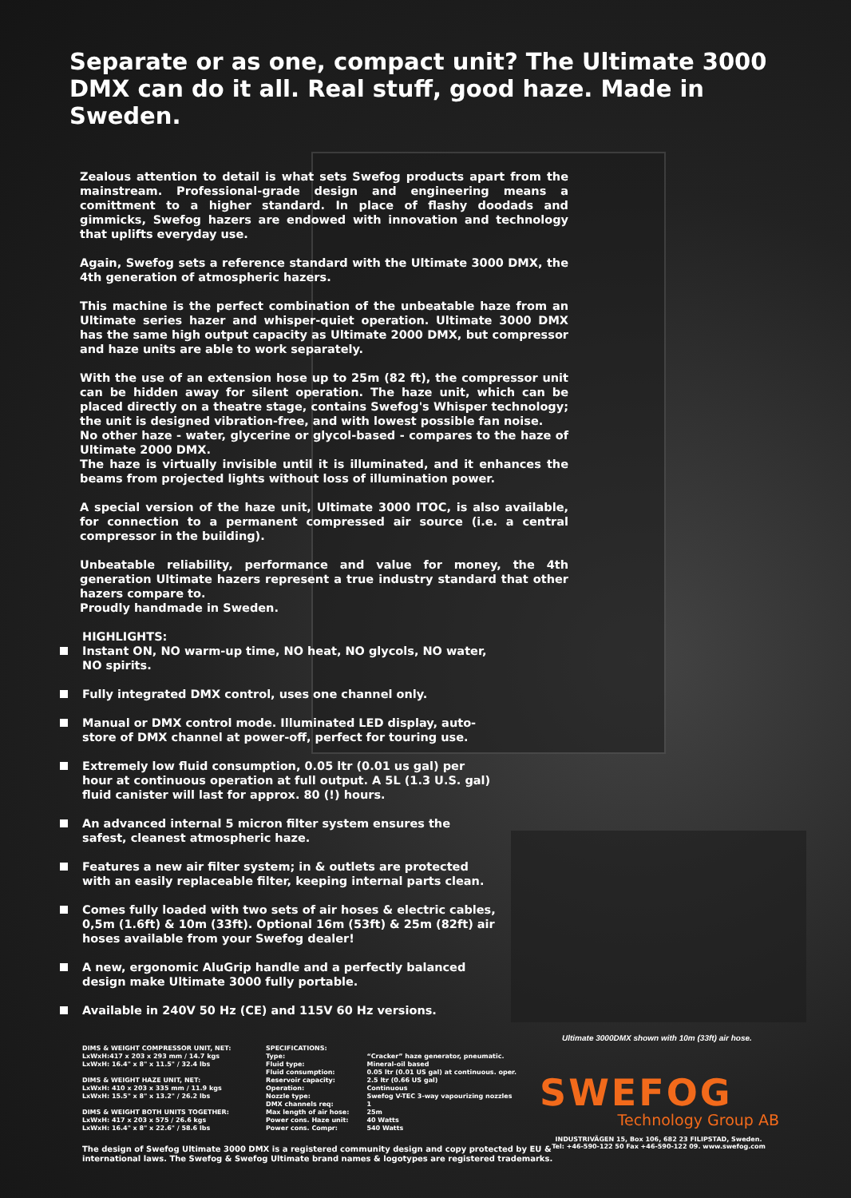Separate or as one, compact unit? The Ultimate 3000 DMX can do it all. Real stuff, good haze. Made in Sweden.
Zealous attention to detail is what sets Swefog products apart from the mainstream. Professional-grade design and engineering means a comittment to a higher standard. In place of flashy doodads and gimmicks, Swefog hazers are endowed with innovation and technology that uplifts everyday use.
Again, Swefog sets a reference standard with the Ultimate 3000 DMX, the 4th generation of atmospheric hazers.
This machine is the perfect combination of the unbeatable haze from an Ultimate series hazer and whisper-quiet operation. Ultimate 3000 DMX has the same high output capacity as Ultimate 2000 DMX, but compressor and haze units are able to work separately.
With the use of an extension hose up to 25m (82 ft), the compressor unit can be hidden away for silent operation. The haze unit, which can be placed directly on a theatre stage, contains Swefog's Whisper technology; the unit is designed vibration-free, and with lowest possible fan noise.
No other haze - water, glycerine or glycol-based - compares to the haze of Ultimate 2000 DMX.
The haze is virtually invisible until it is illuminated, and it enhances the beams from projected lights without loss of illumination power.
A special version of the haze unit, Ultimate 3000 ITOC, is also available, for connection to a permanent compressed air source (i.e. a central compressor in the building).
Unbeatable reliability, performance and value for money, the 4th generation Ultimate hazers represent a true industry standard that other hazers compare to.
Proudly handmade in Sweden.
HIGHLIGHTS:
Instant ON, NO warm-up time, NO heat, NO glycols, NO water, NO spirits.
Fully integrated DMX control, uses one channel only.
Manual or DMX control mode. Illuminated LED display, auto-store of DMX channel at power-off, perfect for touring use.
Extremely low fluid consumption, 0.05 ltr (0.01 us gal) per hour at continuous operation at full output. A 5L (1.3 U.S. gal) fluid canister will last for approx. 80 (!) hours.
An advanced internal 5 micron filter system ensures the safest, cleanest atmospheric haze.
Features a new air filter system; in & outlets are protected with an easily replaceable filter, keeping internal parts clean.
Comes fully loaded with two sets of air hoses & electric cables, 0,5m (1.6ft) & 10m (33ft). Optional 16m (53ft) & 25m (82ft) air hoses available from your Swefog dealer!
A new, ergonomic AluGrip handle and a perfectly balanced design make Ultimate 3000 fully portable.
Available in 240V 50 Hz (CE) and 115V 60 Hz versions.
Ultimate 3000DMX shown with 10m (33ft) air hose.
DIMS & WEIGHT COMPRESSOR UNIT, NET:
LxWxH:417 x 203 x 293 mm / 14.7 kgs
LxWxH: 16.4" x 8" x 11.5" / 32.4 lbs
DIMS & WEIGHT HAZE UNIT, NET:
LxWxH: 410 x 203 x 335 mm / 11.9 kgs
LxWxH: 15.5" x 8" x 13.2" / 26.2 lbs
DIMS & WEIGHT BOTH UNITS TOGETHER:
LxWxH: 417 x 203 x 575 / 26.6 kgs
LxWxH: 16.4" x 8" x 22.6" / 58.6 lbs
| SPECIFICATIONS: | |
| --- | --- |
| Type: | “Cracker” haze generator, pneumatic. |
| Fluid type: | Mineral-oil based |
| Fluid consumption: | 0.05 ltr (0.01 US gal) at continuous. oper. |
| Reservoir capacity: | 2.5 ltr (0.66 US gal) |
| Operation: | Continuous |
| Nozzle type: | Swefog V-TEC 3-way vapourizing nozzles |
| DMX channels req: | 1 |
| Max length of air hose: | 25m |
| Power cons. Haze unit: | 40 Watts |
| Power cons. Compr: | 540 Watts |
SWEFOG
Technology Group AB
INDUSTRIVÄGEN 15, Box 106, 682 23 FILIPSTAD, Sweden.
Tel: +46-590-122 50 Fax +46-590-122 09. www.swefog.com
The design of Swefog Ultimate 3000 DMX is a registered community design and copy protected by EU &
international laws. The Swefog & Swefog Ultimate brand names & logotypes are registered trademarks.